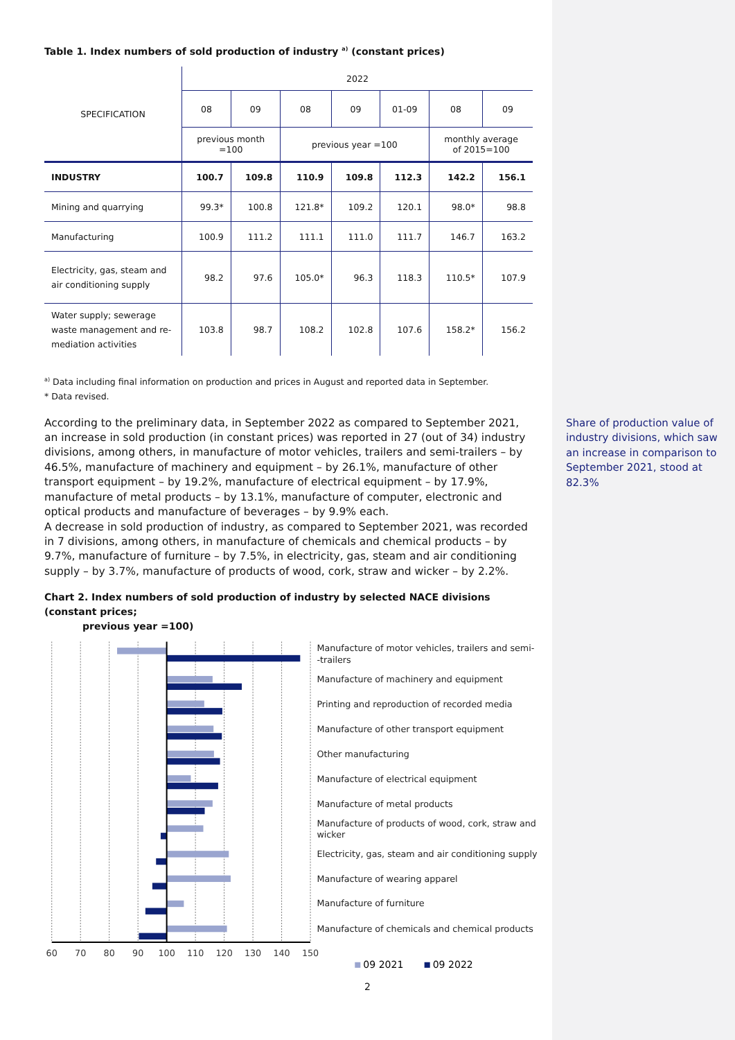Table 1. Index numbers of sold production of industry <sup>a)</sup> (constant prices)
| SPECIFICATION | 2022 | | | | | | |
| --- | --- | --- | --- | --- | --- | --- | --- |
| | 08 | 09 | 08 | 09 | 01-09 | 08 | 09 |
| | previous month =100 | | previous year =100 | | | monthly average of 2015=100 | |
| INDUSTRY | 100.7 | 109.8 | 110.9 | 109.8 | 112.3 | 142.2 | 156.1 |
| Mining and quarrying | 99.3* | 100.8 | 121.8* | 109.2 | 120.1 | 98.0* | 98.8 |
| Manufacturing | 100.9 | 111.2 | 111.1 | 111.0 | 111.7 | 146.7 | 163.2 |
| Electricity, gas, steam and air conditioning supply | 98.2 | 97.6 | 105.0* | 96.3 | 118.3 | 110.5* | 107.9 |
| Water supply; sewerage waste management and re- mediation activities | 103.8 | 98.7 | 108.2 | 102.8 | 107.6 | 158.2* | 156.2 |
<sup>a)</sup> Data including final information on production and prices in August and reported data in September.
* Data revised.
According to the preliminary data, in September 2022 as compared to September 2021, an increase in sold production (in constant prices) was reported in 27 (out of 34) industry divisions, among others, in manufacture of motor vehicles, trailers and semi-trailers – by 46.5%, manufacture of machinery and equipment – by 26.1%, manufacture of other transport equipment – by 19.2%, manufacture of electrical equipment – by 17.9%, manufacture of metal products – by 13.1%, manufacture of computer, electronic and optical products and manufacture of beverages – by 9.9% each.
A decrease in sold production of industry, as compared to September 2021, was recorded in 7 divisions, among others, in manufacture of chemicals and chemical products – by 9.7%, manufacture of furniture – by 7.5%, in electricity, gas, steam and air conditioning supply – by 3.7%, manufacture of products of wood, cork, straw and wicker – by 2.2%.
Chart 2. Index numbers of sold production of industry by selected NACE divisions (constant prices;
previous year =100)
60
70
80
90
100
110
120
130
140
150
Manufacture of motor vehicles, trailers and semi-
-trailers
Manufacture of machinery and equipment
Printing and reproduction of recorded media
Manufacture of other transport equipment
Other manufacturing
Manufacture of electrical equipment
Manufacture of metal products
Manufacture of products of wood, cork, straw and
wicker
Electricity, gas, steam and air conditioning supply
Manufacture of wearing apparel
Manufacture of furniture
Manufacture of chemicals and chemical products
09 2021
09 2022
Share of production value of industry divisions, which saw an increase in comparison to September 2021, stood at 82.3%
2